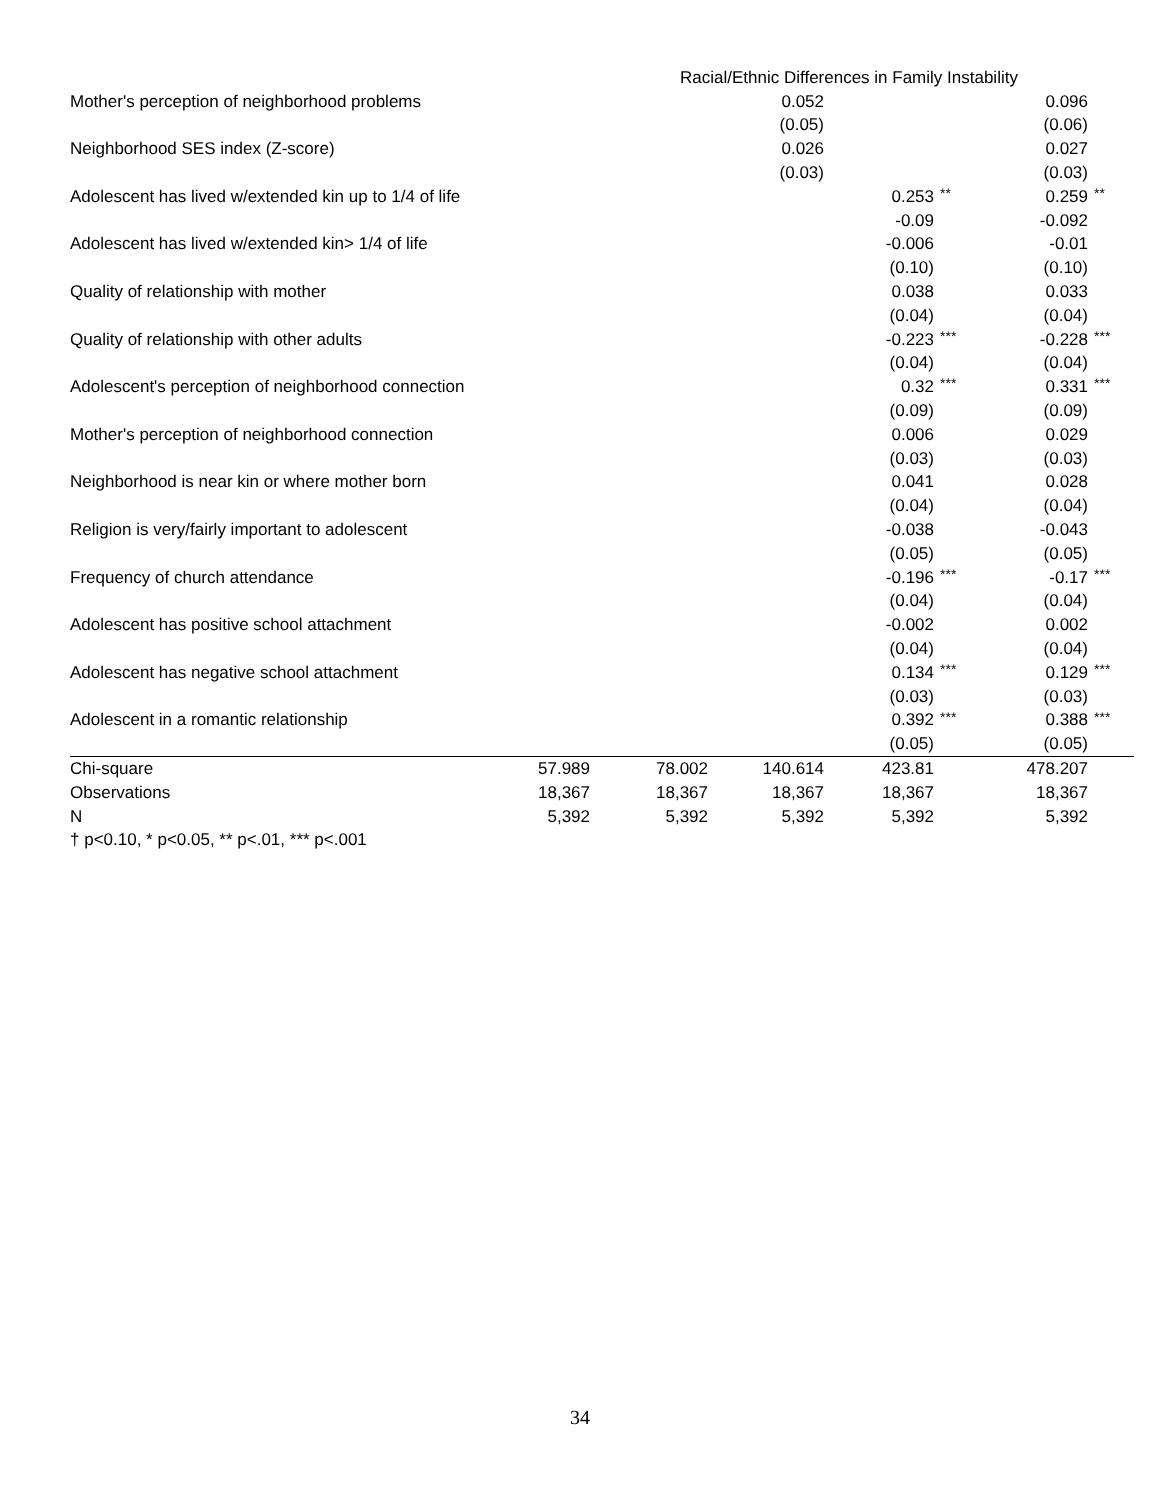| | Racial/Ethnic Differences in Family Instability | | | | | | |
| Mother's perception of neighborhood problems | | | 0.052 | | | 0.096 | |
| | | | (0.05) | | | (0.06) | |
| Neighborhood SES index (Z-score) | | | 0.026 | | | 0.027 | |
| | | | (0.03) | | | (0.03) | |
| Adolescent has lived w/extended kin up to 1/4 of life | | | | 0.253 | ** | 0.259 | ** |
| | | | | -0.09 | | -0.092 | |
| Adolescent has lived w/extended kin> 1/4 of life | | | | -0.006 | | -0.01 | |
| | | | | (0.10) | | (0.10) | |
| Quality of relationship with mother | | | | 0.038 | | 0.033 | |
| | | | | (0.04) | | (0.04) | |
| Quality of relationship with other adults | | | | -0.223 | *** | -0.228 | *** |
| | | | | (0.04) | | (0.04) | |
| Adolescent's perception of neighborhood connection | | | | 0.32 | *** | 0.331 | *** |
| | | | | (0.09) | | (0.09) | |
| Mother's perception of neighborhood connection | | | | 0.006 | | 0.029 | |
| | | | | (0.03) | | (0.03) | |
| Neighborhood is near kin or where mother born | | | | 0.041 | | 0.028 | |
| | | | | (0.04) | | (0.04) | |
| Religion is very/fairly important to adolescent | | | | -0.038 | | -0.043 | |
| | | | | (0.05) | | (0.05) | |
| Frequency of church attendance | | | | -0.196 | *** | -0.17 | *** |
| | | | | (0.04) | | (0.04) | |
| Adolescent has positive school attachment | | | | -0.002 | | 0.002 | |
| | | | | (0.04) | | (0.04) | |
| Adolescent has negative school attachment | | | | 0.134 | *** | 0.129 | *** |
| | | | | (0.03) | | (0.03) | |
| Adolescent in a romantic relationship | | | | 0.392 | *** | 0.388 | *** |
| | | | | (0.05) | | (0.05) | |
| Chi-square | 57.989 | 78.002 | 140.614 | 423.81 | | 478.207 | |
| Observations | 18,367 | 18,367 | 18,367 | 18,367 | | 18,367 | |
| N | 5,392 | 5,392 | 5,392 | 5,392 | | 5,392 | |
| † p<0.10, * p<0.05, ** p<.01, *** p<.001 | | | | | | | |
34